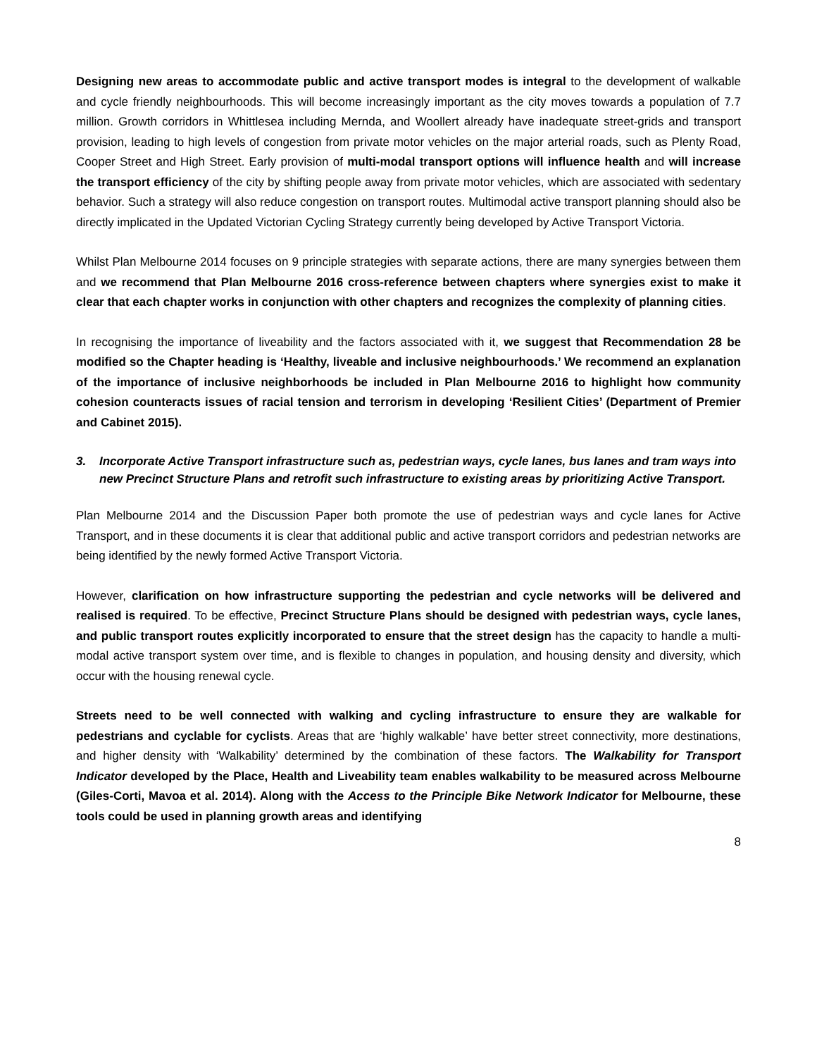Designing new areas to accommodate public and active transport modes is integral to the development of walkable and cycle friendly neighbourhoods. This will become increasingly important as the city moves towards a population of 7.7 million. Growth corridors in Whittlesea including Mernda, and Woollert already have inadequate street-grids and transport provision, leading to high levels of congestion from private motor vehicles on the major arterial roads, such as Plenty Road, Cooper Street and High Street. Early provision of multi-modal transport options will influence health and will increase the transport efficiency of the city by shifting people away from private motor vehicles, which are associated with sedentary behavior. Such a strategy will also reduce congestion on transport routes. Multimodal active transport planning should also be directly implicated in the Updated Victorian Cycling Strategy currently being developed by Active Transport Victoria.
Whilst Plan Melbourne 2014 focuses on 9 principle strategies with separate actions, there are many synergies between them and we recommend that Plan Melbourne 2016 cross-reference between chapters where synergies exist to make it clear that each chapter works in conjunction with other chapters and recognizes the complexity of planning cities.
In recognising the importance of liveability and the factors associated with it, we suggest that Recommendation 28 be modified so the Chapter heading is ‘Healthy, liveable and inclusive neighbourhoods.’ We recommend an explanation of the importance of inclusive neighborhoods be included in Plan Melbourne 2016 to highlight how community cohesion counteracts issues of racial tension and terrorism in developing ‘Resilient Cities’ (Department of Premier and Cabinet 2015).
3. Incorporate Active Transport infrastructure such as, pedestrian ways, cycle lanes, bus lanes and tram ways into new Precinct Structure Plans and retrofit such infrastructure to existing areas by prioritizing Active Transport.
Plan Melbourne 2014 and the Discussion Paper both promote the use of pedestrian ways and cycle lanes for Active Transport, and in these documents it is clear that additional public and active transport corridors and pedestrian networks are being identified by the newly formed Active Transport Victoria.
However, clarification on how infrastructure supporting the pedestrian and cycle networks will be delivered and realised is required. To be effective, Precinct Structure Plans should be designed with pedestrian ways, cycle lanes, and public transport routes explicitly incorporated to ensure that the street design has the capacity to handle a multi-modal active transport system over time, and is flexible to changes in population, and housing density and diversity, which occur with the housing renewal cycle.
Streets need to be well connected with walking and cycling infrastructure to ensure they are walkable for pedestrians and cyclable for cyclists. Areas that are ‘highly walkable’ have better street connectivity, more destinations, and higher density with ‘Walkability’ determined by the combination of these factors. The Walkability for Transport Indicator developed by the Place, Health and Liveability team enables walkability to be measured across Melbourne (Giles-Corti, Mavoa et al. 2014). Along with the Access to the Principle Bike Network Indicator for Melbourne, these tools could be used in planning growth areas and identifying
8